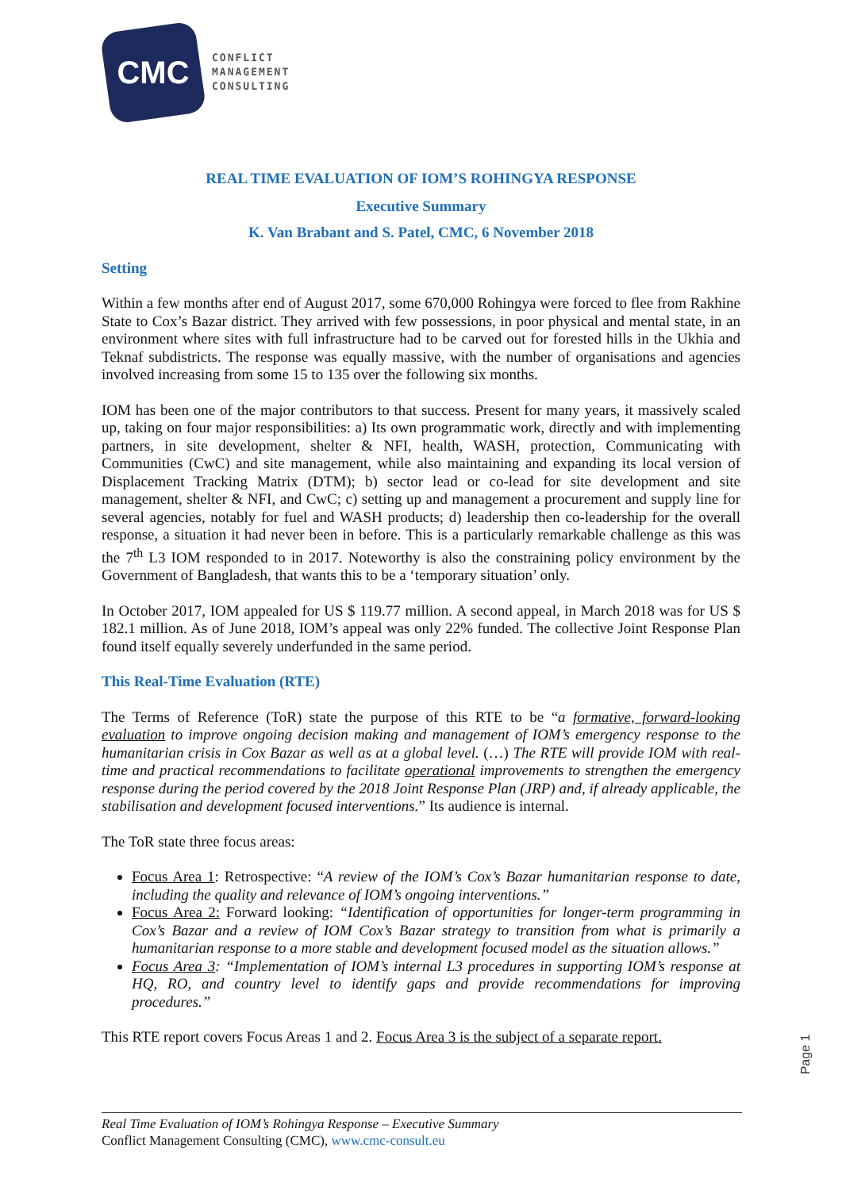CMC
CONFLICT
MANAGEMENT
CONSULTING
REAL TIME EVALUATION OF IOM’S ROHINGYA RESPONSE
Executive Summary
K. Van Brabant and S. Patel, CMC, 6 November 2018
Setting
Within a few months after end of August 2017, some 670,000 Rohingya were forced to flee from Rakhine State to Cox’s Bazar district. They arrived with few possessions, in poor physical and mental state, in an environment where sites with full infrastructure had to be carved out for forested hills in the Ukhia and Teknaf subdistricts. The response was equally massive, with the number of organisations and agencies involved increasing from some 15 to 135 over the following six months.
IOM has been one of the major contributors to that success. Present for many years, it massively scaled up, taking on four major responsibilities: a) Its own programmatic work, directly and with implementing partners, in site development, shelter & NFI, health, WASH, protection, Communicating with Communities (CwC) and site management, while also maintaining and expanding its local version of Displacement Tracking Matrix (DTM); b) sector lead or co-lead for site development and site management, shelter & NFI, and CwC; c) setting up and management a procurement and supply line for several agencies, notably for fuel and WASH products; d) leadership then co-leadership for the overall response, a situation it had never been in before. This is a particularly remarkable challenge as this was the 7<sup>th</sup> L3 IOM responded to in 2017. Noteworthy is also the constraining policy environment by the Government of Bangladesh, that wants this to be a ‘temporary situation’ only.
In October 2017, IOM appealed for US $ 119.77 million. A second appeal, in March 2018 was for US $ 182.1 million. As of June 2018, IOM’s appeal was only 22% funded. The collective Joint Response Plan found itself equally severely underfunded in the same period.
This Real-Time Evaluation (RTE)
The Terms of Reference (ToR) state the purpose of this RTE to be “a formative, forward-looking evaluation to improve ongoing decision making and management of IOM’s emergency response to the humanitarian crisis in Cox Bazar as well as at a global level. (…) The RTE will provide IOM with real-time and practical recommendations to facilitate operational improvements to strengthen the emergency response during the period covered by the 2018 Joint Response Plan (JRP) and, if already applicable, the stabilisation and development focused interventions.” Its audience is internal.
The ToR state three focus areas:
Focus Area 1: Retrospective: “A review of the IOM’s Cox’s Bazar humanitarian response to date, including the quality and relevance of IOM’s ongoing interventions.”
Focus Area 2: Forward looking: “Identification of opportunities for longer-term programming in Cox’s Bazar and a review of IOM Cox’s Bazar strategy to transition from what is primarily a humanitarian response to a more stable and development focused model as the situation allows.”
Focus Area 3: “Implementation of IOM’s internal L3 procedures in supporting IOM’s response at HQ, RO, and country level to identify gaps and provide recommendations for improving procedures.”
This RTE report covers Focus Areas 1 and 2. Focus Area 3 is the subject of a separate report.
Page 1
Real Time Evaluation of IOM’s Rohingya Response – Executive Summary
Conflict Management Consulting (CMC), www.cmc-consult.eu